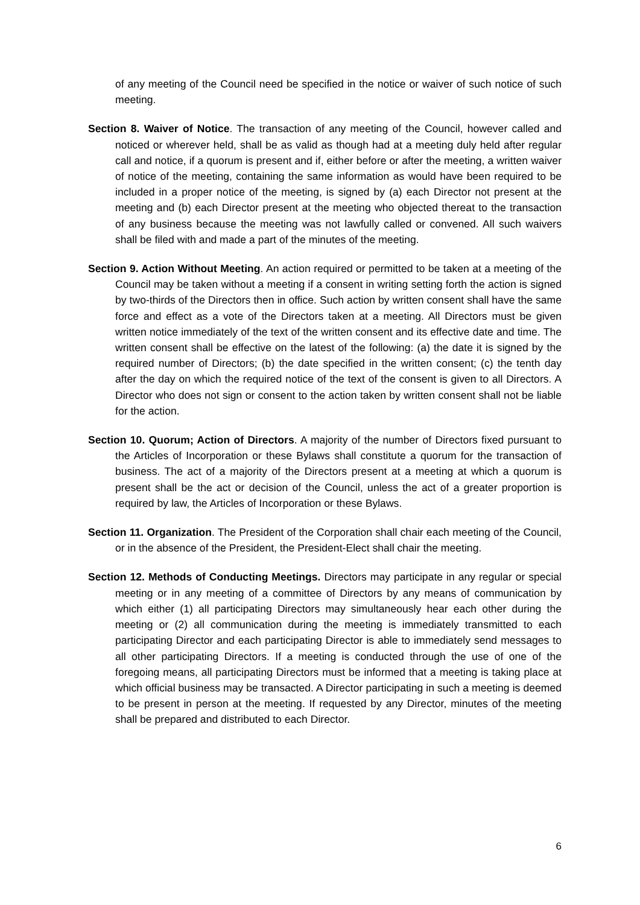of any meeting of the Council need be specified in the notice or waiver of such notice of such meeting.
Section 8. Waiver of Notice. The transaction of any meeting of the Council, however called and noticed or wherever held, shall be as valid as though had at a meeting duly held after regular call and notice, if a quorum is present and if, either before or after the meeting, a written waiver of notice of the meeting, containing the same information as would have been required to be included in a proper notice of the meeting, is signed by (a) each Director not present at the meeting and (b) each Director present at the meeting who objected thereat to the transaction of any business because the meeting was not lawfully called or convened. All such waivers shall be filed with and made a part of the minutes of the meeting.
Section 9. Action Without Meeting. An action required or permitted to be taken at a meeting of the Council may be taken without a meeting if a consent in writing setting forth the action is signed by two-thirds of the Directors then in office. Such action by written consent shall have the same force and effect as a vote of the Directors taken at a meeting. All Directors must be given written notice immediately of the text of the written consent and its effective date and time. The written consent shall be effective on the latest of the following: (a) the date it is signed by the required number of Directors; (b) the date specified in the written consent; (c) the tenth day after the day on which the required notice of the text of the consent is given to all Directors. A Director who does not sign or consent to the action taken by written consent shall not be liable for the action.
Section 10. Quorum; Action of Directors. A majority of the number of Directors fixed pursuant to the Articles of Incorporation or these Bylaws shall constitute a quorum for the transaction of business. The act of a majority of the Directors present at a meeting at which a quorum is present shall be the act or decision of the Council, unless the act of a greater proportion is required by law, the Articles of Incorporation or these Bylaws.
Section 11. Organization. The President of the Corporation shall chair each meeting of the Council, or in the absence of the President, the President-Elect shall chair the meeting.
Section 12. Methods of Conducting Meetings. Directors may participate in any regular or special meeting or in any meeting of a committee of Directors by any means of communication by which either (1) all participating Directors may simultaneously hear each other during the meeting or (2) all communication during the meeting is immediately transmitted to each participating Director and each participating Director is able to immediately send messages to all other participating Directors. If a meeting is conducted through the use of one of the foregoing means, all participating Directors must be informed that a meeting is taking place at which official business may be transacted. A Director participating in such a meeting is deemed to be present in person at the meeting. If requested by any Director, minutes of the meeting shall be prepared and distributed to each Director.
6